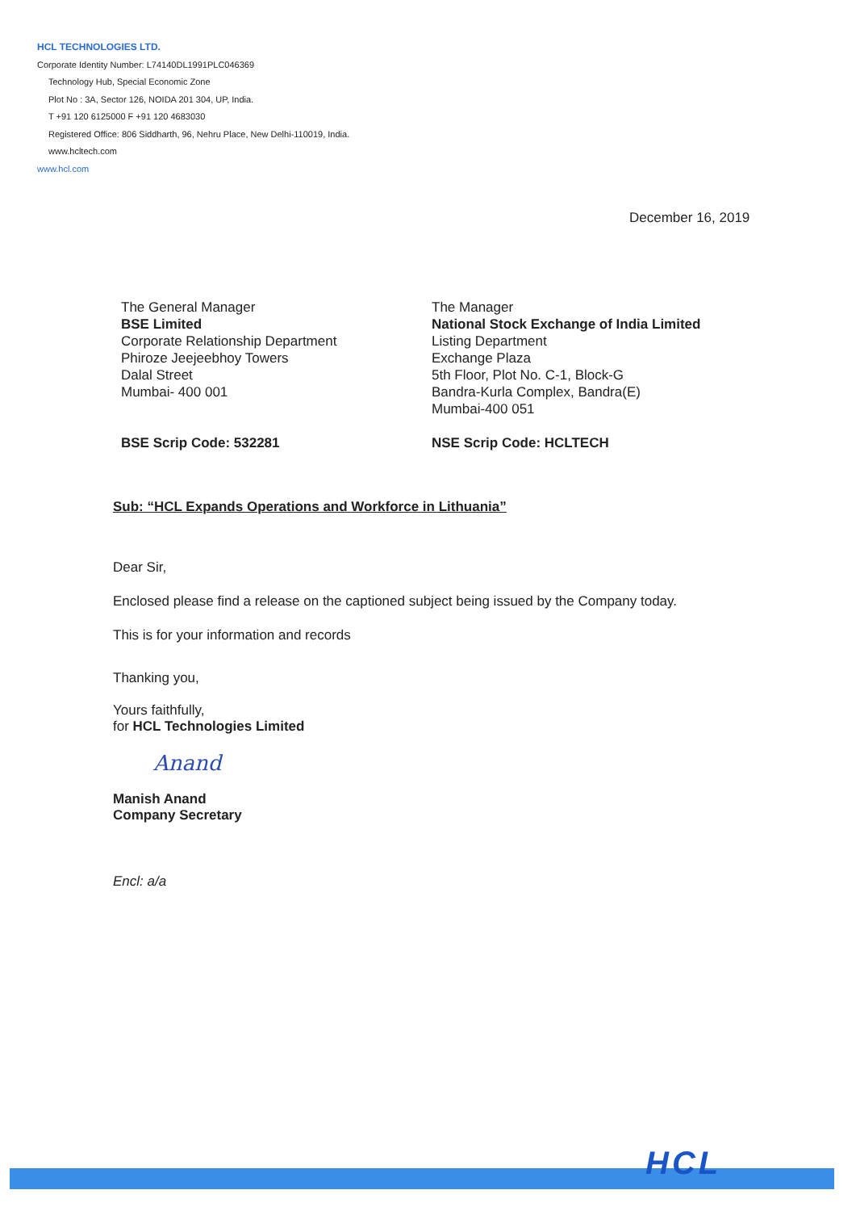HCL TECHNOLOGIES LTD.
Corporate Identity Number: L74140DL1991PLC046369
Technology Hub, Special Economic Zone
Plot No : 3A, Sector 126, NOIDA 201 304, UP, India.
T +91 120 6125000 F +91 120 4683030
Registered Office: 806 Siddharth, 96, Nehru Place, New Delhi-110019, India.
www.hcltech.com
www.hcl.com
December 16, 2019
The General Manager
BSE Limited
Corporate Relationship Department
Phiroze Jeejeebhoy Towers
Dalal Street
Mumbai- 400 001
The Manager
National Stock Exchange of India Limited
Listing Department
Exchange Plaza
5th Floor, Plot No. C-1, Block-G
Bandra-Kurla Complex, Bandra(E)
Mumbai-400 051
BSE Scrip Code: 532281 NSE Scrip Code: HCLTECH
Sub: “HCL Expands Operations and Workforce in Lithuania”
Dear Sir,
Enclosed please find a release on the captioned subject being issued by the Company today.
This is for your information and records
Thanking you,
Yours faithfully,
for HCL Technologies Limited
Anand
Manish Anand
Company Secretary
Encl: a/a
HCL